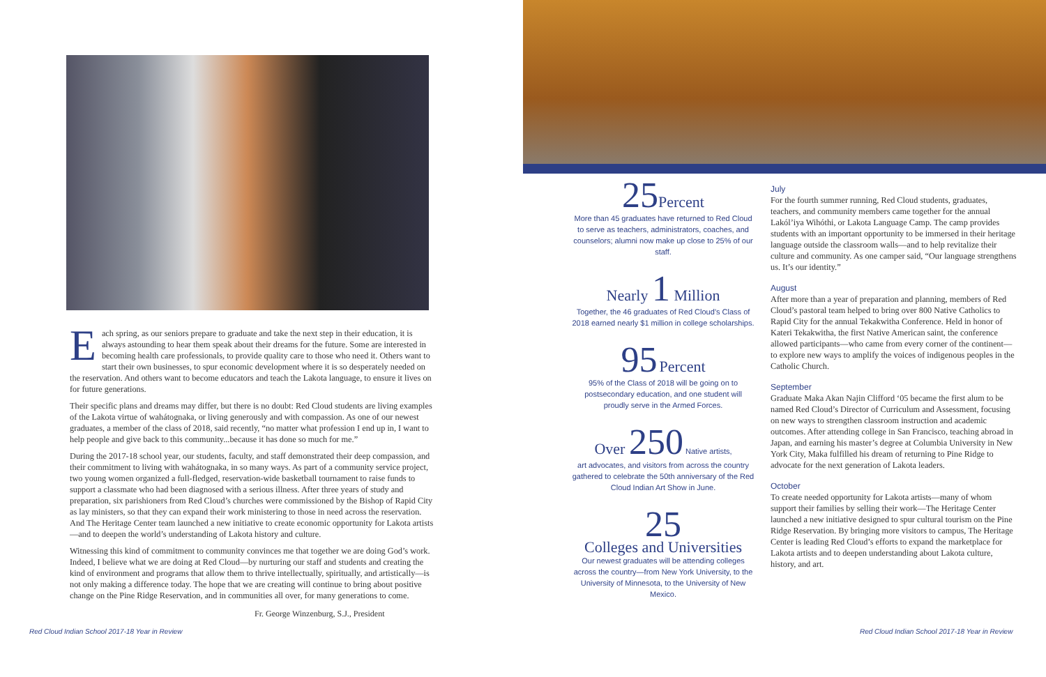Each spring, as our seniors prepare to graduate and take the next step in their education, it is always astounding to hear them speak about their dreams for the future. Some are interested in becoming health care professionals, to provide quality care to those who need it. Others want to start their own businesses, to spur economic development where it is so desperately needed on the reservation. And others want to become educators and teach the Lakota language, to ensure it lives on for future generations.
Their specific plans and dreams may differ, but there is no doubt: Red Cloud students are living examples of the Lakota virtue of wahátognaka, or living generously and with compassion. As one of our newest graduates, a member of the class of 2018, said recently, “no matter what profession I end up in, I want to help people and give back to this community...because it has done so much for me.”
During the 2017-18 school year, our students, faculty, and staff demonstrated their deep compassion, and their commitment to living with wahátognaka, in so many ways. As part of a community service project, two young women organized a full-fledged, reservation-wide basketball tournament to raise funds to support a classmate who had been diagnosed with a serious illness. After three years of study and preparation, six parishioners from Red Cloud’s churches were commissioned by the Bishop of Rapid City as lay ministers, so that they can expand their work ministering to those in need across the reservation. And The Heritage Center team launched a new initiative to create economic opportunity for Lakota artists—and to deepen the world’s understanding of Lakota history and culture.
Witnessing this kind of commitment to community convinces me that together we are doing God’s work. Indeed, I believe what we are doing at Red Cloud—by nurturing our staff and students and creating the kind of environment and programs that allow them to thrive intellectually, spiritually, and artistically—is not only making a difference today. The hope that we are creating will continue to bring about positive change on the Pine Ridge Reservation, and in communities all over, for many generations to come.
Fr. George Winzenburg, S.J., President
Red Cloud Indian School 2017-18 Year in Review
25 Percent
More than 45 graduates have returned to Red Cloud to serve as teachers, administrators, coaches, and counselors; alumni now make up close to 25% of our staff.
Nearly 1 Million
Together, the 46 graduates of Red Cloud’s Class of 2018 earned nearly $1 million in college scholarships.
95 Percent
95% of the Class of 2018 will be going on to postsecondary education, and one student will proudly serve in the Armed Forces.
Over 250 Native artists,
art advocates, and visitors from across the country gathered to celebrate the 50th anniversary of the Red Cloud Indian Art Show in June.
25
Colleges and Universities
Our newest graduates will be attending colleges across the country—from New York University, to the University of Minnesota, to the University of New Mexico.
July
For the fourth summer running, Red Cloud students, graduates, teachers, and community members came together for the annual Lakól’iya Wihóthi, or Lakota Language Camp. The camp provides students with an important opportunity to be immersed in their heritage language outside the classroom walls—and to help revitalize their culture and community. As one camper said, “Our language strengthens us. It’s our identity.”
August
After more than a year of preparation and planning, members of Red Cloud’s pastoral team helped to bring over 800 Native Catholics to Rapid City for the annual Tekakwitha Conference. Held in honor of Kateri Tekakwitha, the first Native American saint, the conference allowed participants—who came from every corner of the continent—to explore new ways to amplify the voices of indigenous peoples in the Catholic Church.
September
Graduate Maka Akan Najin Clifford ‘05 became the first alum to be named Red Cloud’s Director of Curriculum and Assessment, focusing on new ways to strengthen classroom instruction and academic outcomes. After attending college in San Francisco, teaching abroad in Japan, and earning his master’s degree at Columbia University in New York City, Maka fulfilled his dream of returning to Pine Ridge to advocate for the next generation of Lakota leaders.
October
To create needed opportunity for Lakota artists—many of whom support their families by selling their work—The Heritage Center launched a new initiative designed to spur cultural tourism on the Pine Ridge Reservation. By bringing more visitors to campus, The Heritage Center is leading Red Cloud’s efforts to expand the marketplace for Lakota artists and to deepen understanding about Lakota culture, history, and art.
Red Cloud Indian School 2017-18 Year in Review